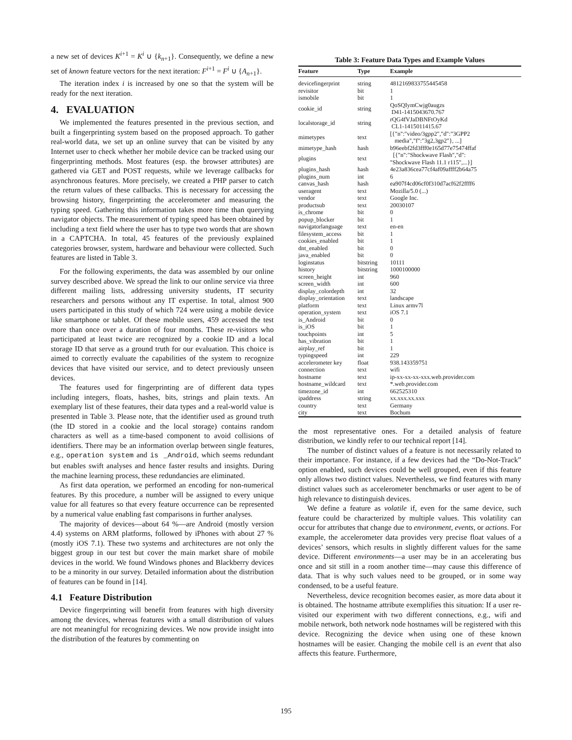a new set of devices K<sup>i+1</sup> = K<sup>i</sup> ∪ {k<sub>n+1</sub>}. Consequently, we define a new set of known feature vectors for the next iteration: F<sup>i+1</sup> = F<sup>i</sup> ∪ {A<sub>n+1</sub>}.
The iteration index i is increased by one so that the system will be ready for the next iteration.
4. EVALUATION
We implemented the features presented in the previous section, and built a fingerprinting system based on the proposed approach. To gather real-world data, we set up an online survey that can be visited by any Internet user to check whether her mobile device can be tracked using our fingerprinting methods. Most features (esp. the browser attributes) are gathered via GET and POST requests, while we leverage callbacks for asynchronous features. More precisely, we created a PHP parser to catch the return values of these callbacks. This is necessary for accessing the browsing history, fingerprinting the accelerometer and measuring the typing speed. Gathering this information takes more time than querying navigator objects. The measurement of typing speed has been obtained by including a text field where the user has to type two words that are shown in a CAPTCHA. In total, 45 features of the previously explained categories browser, system, hardware and behaviour were collected. Such features are listed in Table 3.
For the following experiments, the data was assembled by our online survey described above. We spread the link to our online service via three different mailing lists, addressing university students, IT security researchers and persons without any IT expertise. In total, almost 900 users participated in this study of which 724 were using a mobile device like smartphone or tablet. Of these mobile users, 459 accessed the test more than once over a duration of four months. These re-visitors who participated at least twice are recognized by a cookie ID and a local storage ID that serve as a ground truth for our evaluation. This choice is aimed to correctly evaluate the capabilities of the system to recognize devices that have visited our service, and to detect previously unseen devices.
The features used for fingerprinting are of different data types including integers, floats, hashes, bits, strings and plain texts. An exemplary list of these features, their data types and a real-world value is presented in Table 3. Please note, that the identifier used as ground truth (the ID stored in a cookie and the local storage) contains random characters as well as a time-based component to avoid collisions of identifiers. There may be an information overlap between single features, e.g., operation system and is _Android, which seems redundant but enables swift analyses and hence faster results and insights. During the machine learning process, these redundancies are eliminated.
As first data operation, we performed an encoding for non-numerical features. By this procedure, a number will be assigned to every unique value for all features so that every feature occurrence can be represented by a numerical value enabling fast comparisons in further analyses.
The majority of devices—about 64 %—are Android (mostly version 4.4) systems on ARM platforms, followed by iPhones with about 27 % (mostly iOS 7.1). These two systems and architectures are not only the biggest group in our test but cover the main market share of mobile devices in the world. We found Windows phones and Blackberry devices to be a minority in our survey. Detailed information about the distribution of features can be found in [14].
4.1 Feature Distribution
Device fingerprinting will benefit from features with high diversity among the devices, whereas features with a small distribution of values are not meaningful for recognizing devices. We now provide insight into the distribution of the features by commenting on
Table 3: Feature Data Types and Example Values
| Feature | Type | Example |
| --- | --- | --- |
| devicefingerprint | string | 4812169833755445458 |
| revisitor | bit | 1 |
| ismobile | bit | 1 |
| cookie_id | string | QoSQIymCwjg0augzs D41-1415043670.767 |
| localstorage_id | string | rQG4fVJaDBNFtOyKd CL1-1415011415.67 |
| mimetypes | text | [{"n":"video/3gpp2","d":"3GPP2 media","f":"3g2,3gp2"}, ...] |
| mimetype_hash | hash | b96eebf2fd3fff0e165d77e75474ffaf |
| plugins | text | [{"n":"Shockwave Flash","d": "Shockwave Flash 11.1 r115",...}] |
| plugins_hash | hash | 4e23a836cea77cf4af09affff2b64a75 |
| plugins_num | int | 6 |
| canvas_hash | hash | ea907f4cd06cf0f310d7acf62f2ffff6 |
| useragent | text | Mozilla/5.0 (...) |
| vendor | text | Google Inc. |
| productsub | text | 20030107 |
| is_chrome | bit | 0 |
| popup_blocker | bit | 1 |
| navigatorlanguage | text | en-en |
| filesystem_access | bit | 1 |
| cookies_enabled | bit | 1 |
| dnt_enabled | bit | 0 |
| java_enabled | bit | 0 |
| loginstatus | bitstring | 10111 |
| history | bitstring | 1000100000 |
| screen_height | int | 960 |
| screen_width | int | 600 |
| display_colordepth | int | 32 |
| display_orientation | text | landscape |
| platform | text | Linux armv7l |
| operation_system | text | iOS 7.1 |
| is_Android | bit | 0 |
| is_iOS | bit | 1 |
| touchpoints | int | 5 |
| has_vibration | bit | 1 |
| airplay_ref | bit | 1 |
| typingspeed | int | 229 |
| accelerometer key | float | 938.143359751 |
| connection | text | wifi |
| hostname | text | ip-xx-xx-xx-xxx.web.provider.com |
| hostname_wildcard | text | *.web.provider.com |
| timezone_id | int | 662525310 |
| ipaddress | string | xx.xxx.xx.xxx |
| country | text | Germany |
| city | text | Bochum |
the most representative ones. For a detailed analysis of feature distribution, we kindly refer to our technical report [14].
The number of distinct values of a feature is not necessarily related to their importance. For instance, if a few devices had the “Do-Not-Track” option enabled, such devices could be well grouped, even if this feature only allows two distinct values. Nevertheless, we find features with many distinct values such as accelerometer benchmarks or user agent to be of high relevance to distinguish devices.
We define a feature as volatile if, even for the same device, such feature could be characterized by multiple values. This volatility can occur for attributes that change due to environment, events, or actions. For example, the accelerometer data provides very precise float values of a devices’ sensors, which results in slightly different values for the same device. Different environments—a user may be in an accelerating bus once and sit still in a room another time—may cause this difference of data. That is why such values need to be grouped, or in some way condensed, to be a useful feature.
Nevertheless, device recognition becomes easier, as more data about it is obtained. The hostname attribute exemplifies this situation: If a user re-visited our experiment with two different connections, e.g., wifi and mobile network, both network node hostnames will be registered with this device. Recognizing the device when using one of these known hostnames will be easier. Changing the mobile cell is an event that also affects this feature. Furthermore,
195